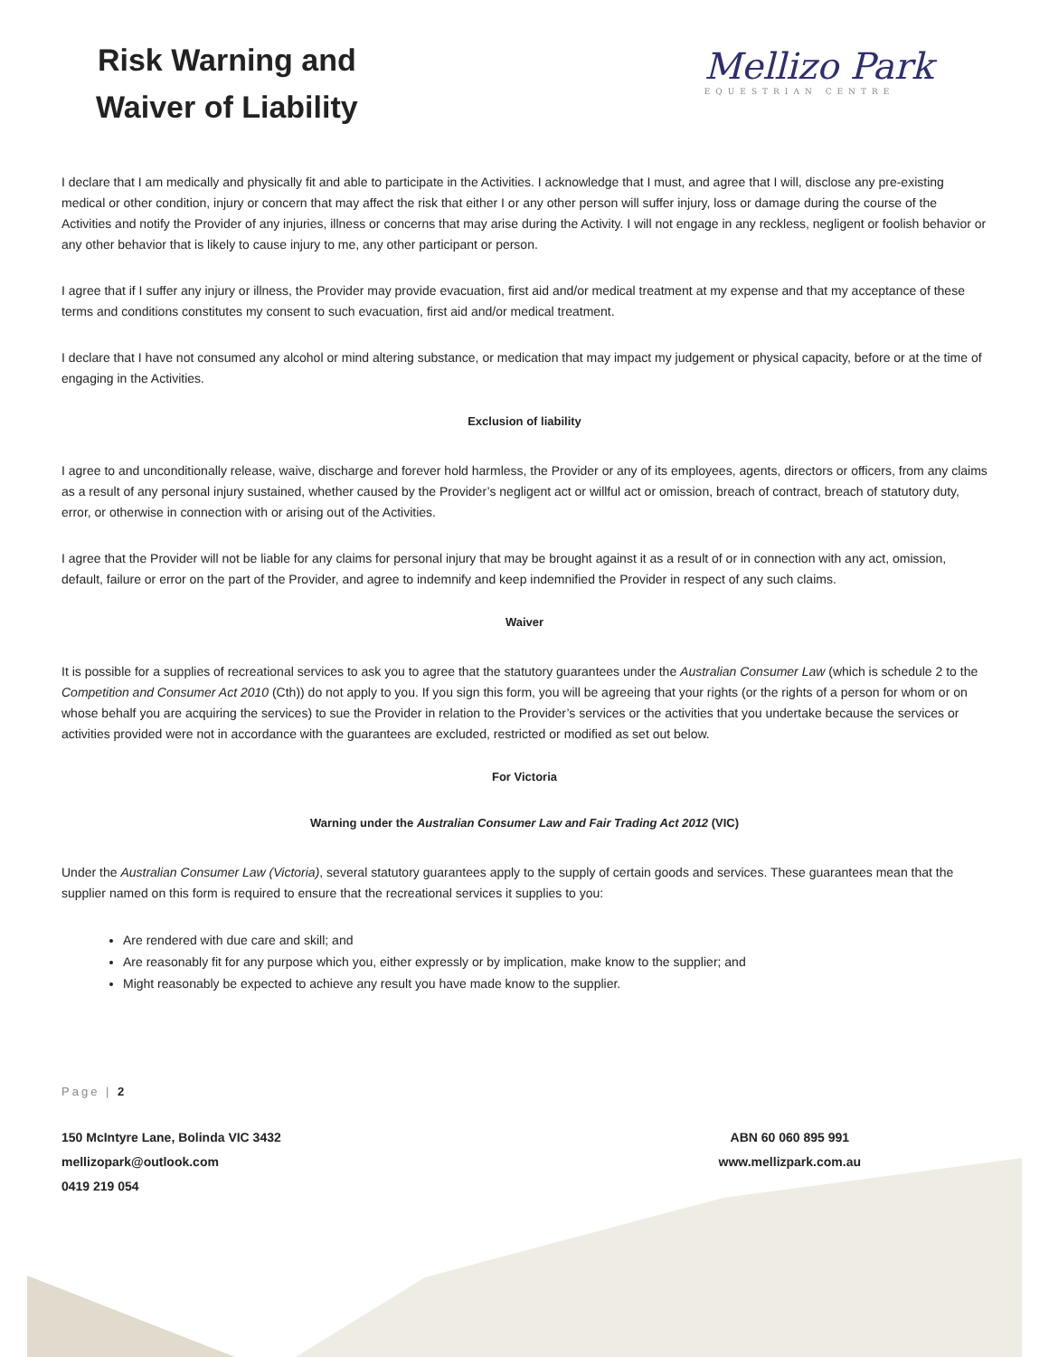Risk Warning and
Waiver of Liability
Mellizo Park
EQUESTRIAN CENTRE
I declare that I am medically and physically fit and able to participate in the Activities. I acknowledge that I must, and agree that I will, disclose any pre-existing medical or other condition, injury or concern that may affect the risk that either I or any other person will suffer injury, loss or damage during the course of the Activities and notify the Provider of any injuries, illness or concerns that may arise during the Activity. I will not engage in any reckless, negligent or foolish behavior or any other behavior that is likely to cause injury to me, any other participant or person.
I agree that if I suffer any injury or illness, the Provider may provide evacuation, first aid and/or medical treatment at my expense and that my acceptance of these terms and conditions constitutes my consent to such evacuation, first aid and/or medical treatment.
I declare that I have not consumed any alcohol or mind altering substance, or medication that may impact my judgement or physical capacity, before or at the time of engaging in the Activities.
Exclusion of liability
I agree to and unconditionally release, waive, discharge and forever hold harmless, the Provider or any of its employees, agents, directors or officers, from any claims as a result of any personal injury sustained, whether caused by the Provider’s negligent act or willful act or omission, breach of contract, breach of statutory duty, error, or otherwise in connection with or arising out of the Activities.
I agree that the Provider will not be liable for any claims for personal injury that may be brought against it as a result of or in connection with any act, omission, default, failure or error on the part of the Provider, and agree to indemnify and keep indemnified the Provider in respect of any such claims.
Waiver
It is possible for a supplies of recreational services to ask you to agree that the statutory guarantees under the Australian Consumer Law (which is schedule 2 to the Competition and Consumer Act 2010 (Cth)) do not apply to you. If you sign this form, you will be agreeing that your rights (or the rights of a person for whom or on whose behalf you are acquiring the services) to sue the Provider in relation to the Provider’s services or the activities that you undertake because the services or activities provided were not in accordance with the guarantees are excluded, restricted or modified as set out below.
For Victoria
Warning under the Australian Consumer Law and Fair Trading Act 2012 (VIC)
Under the Australian Consumer Law (Victoria), several statutory guarantees apply to the supply of certain goods and services. These guarantees mean that the supplier named on this form is required to ensure that the recreational services it supplies to you:
Are rendered with due care and skill; and
Are reasonably fit for any purpose which you, either expressly or by implication, make know to the supplier; and
Might reasonably be expected to achieve any result you have made know to the supplier.
Page | 2
150 McIntyre Lane, Bolinda VIC 3432
mellizopark@outlook.com
0419 219 054
ABN 60 060 895 991
www.mellizpark.com.au